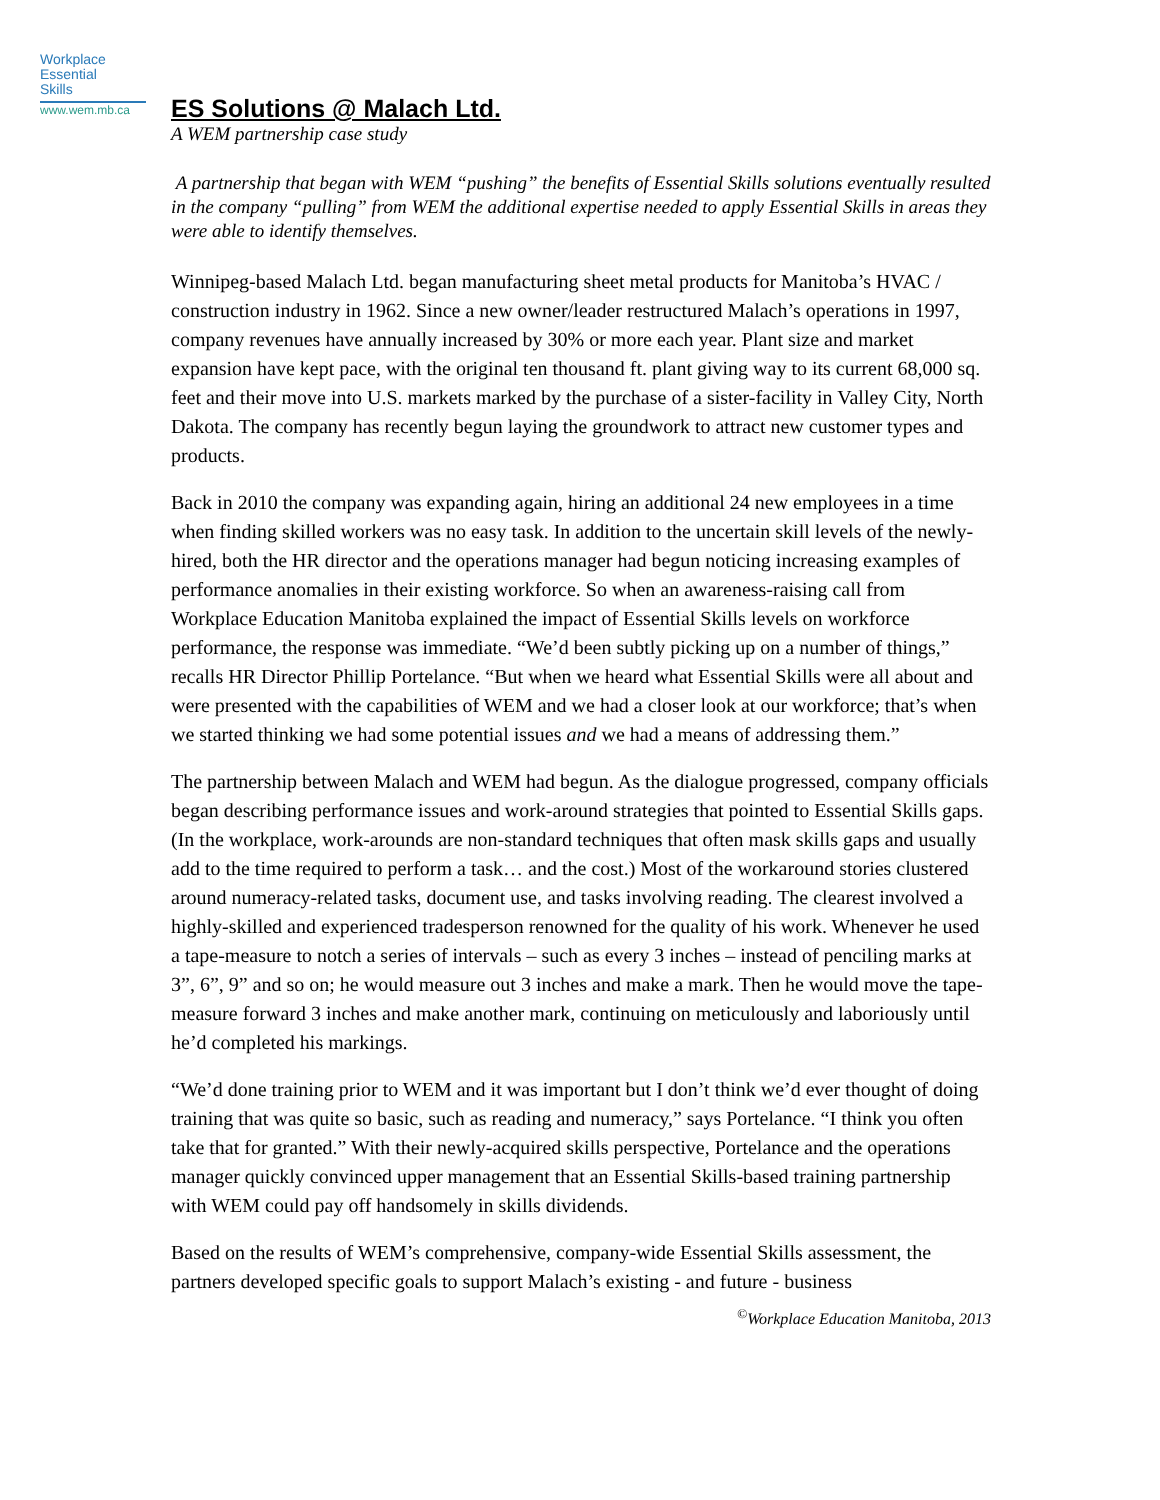Workplace
Essential
Skills
www.wem.mb.ca
ES Solutions @ Malach Ltd.
A WEM partnership case study
A partnership that began with WEM “pushing” the benefits of Essential Skills solutions eventually resulted in the company “pulling” from WEM the additional expertise needed to apply Essential Skills in areas they were able to identify themselves.
Winnipeg-based Malach Ltd. began manufacturing sheet metal products for Manitoba’s HVAC / construction industry in 1962. Since a new owner/leader restructured Malach’s operations in 1997, company revenues have annually increased by 30% or more each year. Plant size and market expansion have kept pace, with the original ten thousand ft. plant giving way to its current 68,000 sq. feet and their move into U.S. markets marked by the purchase of a sister-facility in Valley City, North Dakota. The company has recently begun laying the groundwork to attract new customer types and products.
Back in 2010 the company was expanding again, hiring an additional 24 new employees in a time when finding skilled workers was no easy task. In addition to the uncertain skill levels of the newly-hired, both the HR director and the operations manager had begun noticing increasing examples of performance anomalies in their existing workforce. So when an awareness-raising call from Workplace Education Manitoba explained the impact of Essential Skills levels on workforce performance, the response was immediate. “We’d been subtly picking up on a number of things,” recalls HR Director Phillip Portelance. “But when we heard what Essential Skills were all about and were presented with the capabilities of WEM and we had a closer look at our workforce; that’s when we started thinking we had some potential issues and we had a means of addressing them.”
The partnership between Malach and WEM had begun. As the dialogue progressed, company officials began describing performance issues and work-around strategies that pointed to Essential Skills gaps. (In the workplace, work-arounds are non-standard techniques that often mask skills gaps and usually add to the time required to perform a task… and the cost.) Most of the workaround stories clustered around numeracy-related tasks, document use, and tasks involving reading. The clearest involved a highly-skilled and experienced tradesperson renowned for the quality of his work. Whenever he used a tape-measure to notch a series of intervals – such as every 3 inches – instead of penciling marks at 3”, 6”, 9” and so on; he would measure out 3 inches and make a mark. Then he would move the tape-measure forward 3 inches and make another mark, continuing on meticulously and laboriously until he’d completed his markings.
“We’d done training prior to WEM and it was important but I don’t think we’d ever thought of doing training that was quite so basic, such as reading and numeracy,” says Portelance. “I think you often take that for granted.” With their newly-acquired skills perspective, Portelance and the operations manager quickly convinced upper management that an Essential Skills-based training partnership with WEM could pay off handsomely in skills dividends.
Based on the results of WEM’s comprehensive, company-wide Essential Skills assessment, the partners developed specific goals to support Malach’s existing - and future - business
<sup>©</sup>Workplace Education Manitoba, 2013